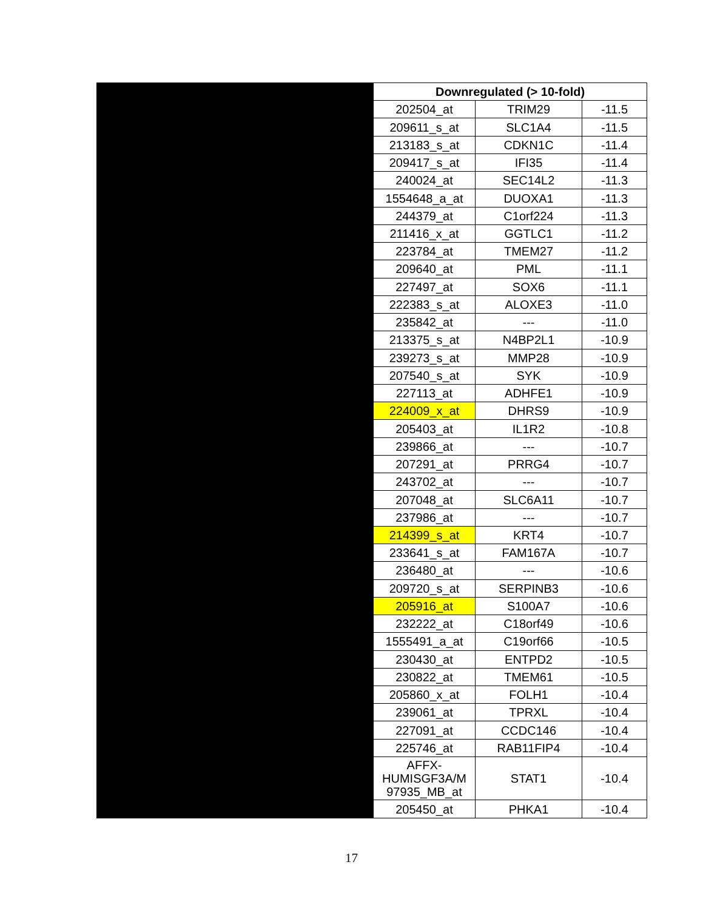| Downregulated (> 10-fold) | | |
| --- | --- | --- |
| 202504_at | TRIM29 | -11.5 |
| 209611_s_at | SLC1A4 | -11.5 |
| 213183_s_at | CDKN1C | -11.4 |
| 209417_s_at | IFI35 | -11.4 |
| 240024_at | SEC14L2 | -11.3 |
| 1554648_a_at | DUOXA1 | -11.3 |
| 244379_at | C1orf224 | -11.3 |
| 211416_x_at | GGTLC1 | -11.2 |
| 223784_at | TMEM27 | -11.2 |
| 209640_at | PML | -11.1 |
| 227497_at | SOX6 | -11.1 |
| 222383_s_at | ALOXE3 | -11.0 |
| 235842_at | --- | -11.0 |
| 213375_s_at | N4BP2L1 | -10.9 |
| 239273_s_at | MMP28 | -10.9 |
| 207540_s_at | SYK | -10.9 |
| 227113_at | ADHFE1 | -10.9 |
| 224009_x_at | DHRS9 | -10.9 |
| 205403_at | IL1R2 | -10.8 |
| 239866_at | --- | -10.7 |
| 207291_at | PRRG4 | -10.7 |
| 243702_at | --- | -10.7 |
| 207048_at | SLC6A11 | -10.7 |
| 237986_at | --- | -10.7 |
| 214399_s_at | KRT4 | -10.7 |
| 233641_s_at | FAM167A | -10.7 |
| 236480_at | --- | -10.6 |
| 209720_s_at | SERPINB3 | -10.6 |
| 205916_at | S100A7 | -10.6 |
| 232222_at | C18orf49 | -10.6 |
| 1555491_a_at | C19orf66 | -10.5 |
| 230430_at | ENTPD2 | -10.5 |
| 230822_at | TMEM61 | -10.5 |
| 205860_x_at | FOLH1 | -10.4 |
| 239061_at | TPRXL | -10.4 |
| 227091_at | CCDC146 | -10.4 |
| 225746_at | RAB11FIP4 | -10.4 |
| AFFX- HUMISGF3A/M 97935_MB_at | STAT1 | -10.4 |
| 205450_at | PHKA1 | -10.4 |
17